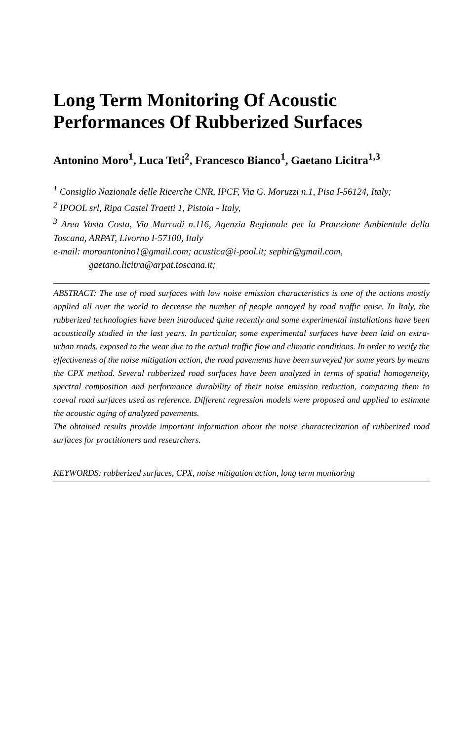Long Term Monitoring Of Acoustic Performances Of Rubberized Surfaces
Antonino Moro<sup>1</sup>, Luca Teti<sup>2</sup>, Francesco Bianco<sup>1</sup>, Gaetano Licitra<sup>1,3</sup>
<sup>1</sup> Consiglio Nazionale delle Ricerche CNR, IPCF, Via G. Moruzzi n.1, Pisa I-56124, Italy;
<sup>2</sup> IPOOL srl, Ripa Castel Traetti 1, Pistoia - Italy,
<sup>3</sup> Area Vasta Costa, Via Marradi n.116, Agenzia Regionale per la Protezione Ambientale della Toscana, ARPAT, Livorno I-57100, Italy
e-mail: moroantonino1@gmail.com; acustica@i-pool.it; sephir@gmail.com,
gaetano.licitra@arpat.toscana.it;
ABSTRACT: The use of road surfaces with low noise emission characteristics is one of the actions mostly applied all over the world to decrease the number of people annoyed by road traffic noise. In Italy, the rubberized technologies have been introduced quite recently and some experimental installations have been acoustically studied in the last years. In particular, some experimental surfaces have been laid on extra-urban roads, exposed to the wear due to the actual traffic flow and climatic conditions. In order to verify the effectiveness of the noise mitigation action, the road pavements have been surveyed for some years by means the CPX method. Several rubberized road surfaces have been analyzed in terms of spatial homogeneity, spectral composition and performance durability of their noise emission reduction, comparing them to coeval road surfaces used as reference. Different regression models were proposed and applied to estimate the acoustic aging of analyzed pavements.
The obtained results provide important information about the noise characterization of rubberized road surfaces for practitioners and researchers.
KEYWORDS: rubberized surfaces, CPX, noise mitigation action, long term monitoring